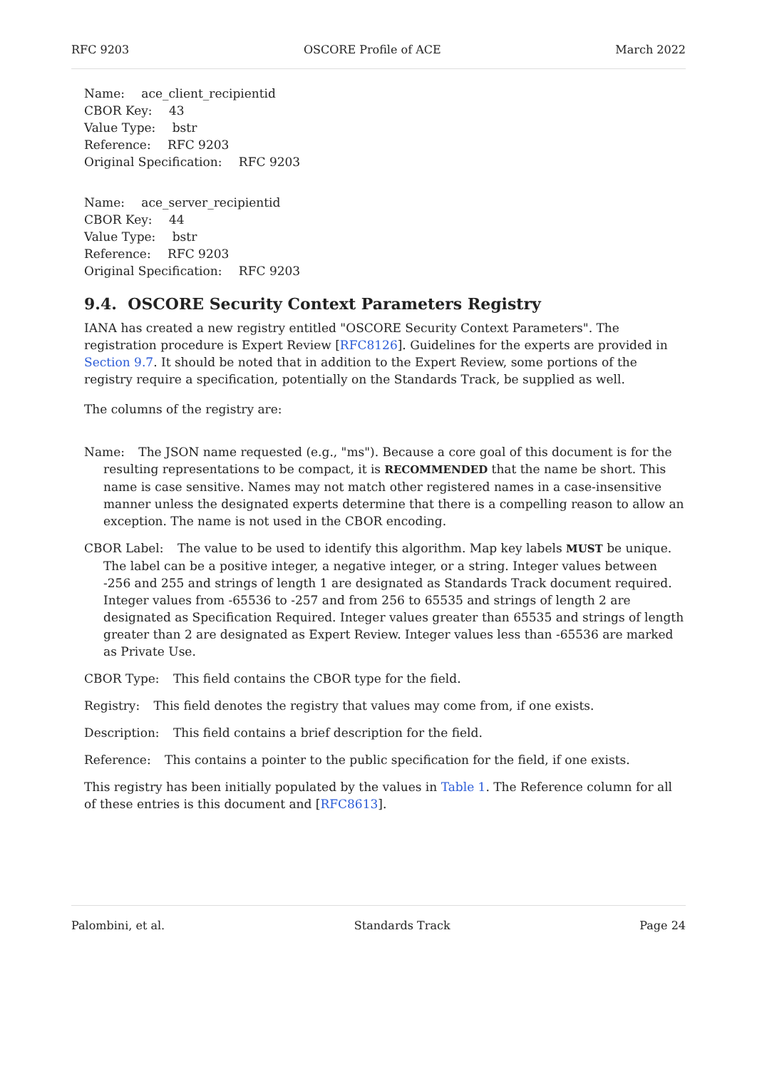RFC 9203 OSCORE Profile of ACE March 2022
Name: ace_client_recipientid
CBOR Key: 43
Value Type: bstr
Reference: RFC 9203
Original Specification: RFC 9203
Name: ace_server_recipientid
CBOR Key: 44
Value Type: bstr
Reference: RFC 9203
Original Specification: RFC 9203
9.4. OSCORE Security Context Parameters Registry
IANA has created a new registry entitled "OSCORE Security Context Parameters". The registration procedure is Expert Review [RFC8126]. Guidelines for the experts are provided in Section 9.7. It should be noted that in addition to the Expert Review, some portions of the registry require a specification, potentially on the Standards Track, be supplied as well.
The columns of the registry are:
Name: The JSON name requested (e.g., "ms"). Because a core goal of this document is for the resulting representations to be compact, it is RECOMMENDED that the name be short. This name is case sensitive. Names may not match other registered names in a case-insensitive manner unless the designated experts determine that there is a compelling reason to allow an exception. The name is not used in the CBOR encoding.
CBOR Label: The value to be used to identify this algorithm. Map key labels MUST be unique. The label can be a positive integer, a negative integer, or a string. Integer values between -256 and 255 and strings of length 1 are designated as Standards Track document required. Integer values from -65536 to -257 and from 256 to 65535 and strings of length 2 are designated as Specification Required. Integer values greater than 65535 and strings of length greater than 2 are designated as Expert Review. Integer values less than -65536 are marked as Private Use.
CBOR Type: This field contains the CBOR type for the field.
Registry: This field denotes the registry that values may come from, if one exists.
Description: This field contains a brief description for the field.
Reference: This contains a pointer to the public specification for the field, if one exists.
This registry has been initially populated by the values in Table 1. The Reference column for all of these entries is this document and [RFC8613].
Palombini, et al. Standards Track Page 24